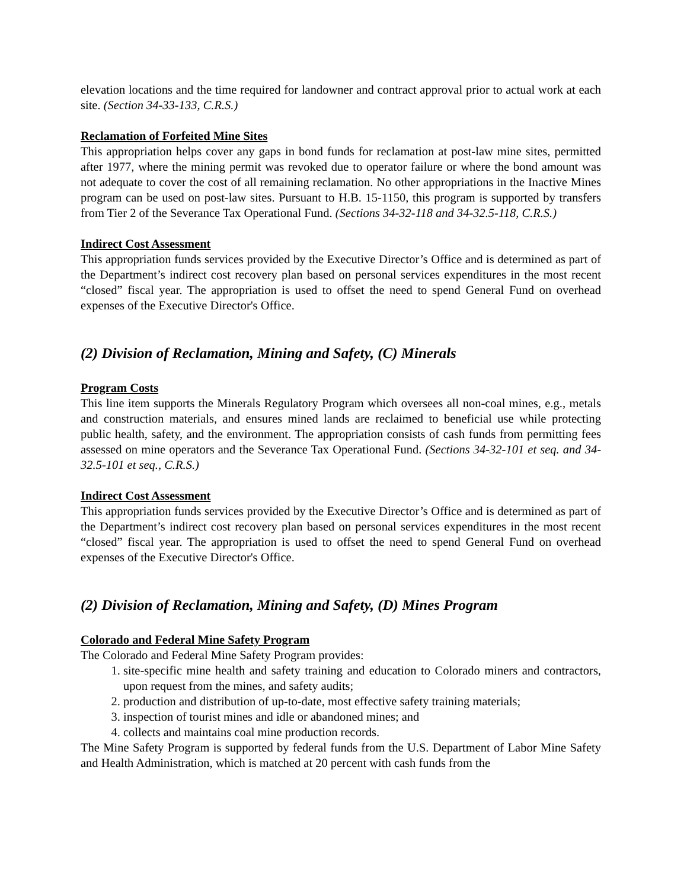elevation locations and the time required for landowner and contract approval prior to actual work at each site. (Section 34-33-133, C.R.S.)
Reclamation of Forfeited Mine Sites
This appropriation helps cover any gaps in bond funds for reclamation at post-law mine sites, permitted after 1977, where the mining permit was revoked due to operator failure or where the bond amount was not adequate to cover the cost of all remaining reclamation. No other appropriations in the Inactive Mines program can be used on post-law sites. Pursuant to H.B. 15-1150, this program is supported by transfers from Tier 2 of the Severance Tax Operational Fund. (Sections 34-32-118 and 34-32.5-118, C.R.S.)
Indirect Cost Assessment
This appropriation funds services provided by the Executive Director’s Office and is determined as part of the Department’s indirect cost recovery plan based on personal services expenditures in the most recent “closed” fiscal year. The appropriation is used to offset the need to spend General Fund on overhead expenses of the Executive Director's Office.
(2) Division of Reclamation, Mining and Safety, (C) Minerals
Program Costs
This line item supports the Minerals Regulatory Program which oversees all non-coal mines, e.g., metals and construction materials, and ensures mined lands are reclaimed to beneficial use while protecting public health, safety, and the environment. The appropriation consists of cash funds from permitting fees assessed on mine operators and the Severance Tax Operational Fund. (Sections 34-32-101 et seq. and 34-32.5-101 et seq., C.R.S.)
Indirect Cost Assessment
This appropriation funds services provided by the Executive Director’s Office and is determined as part of the Department’s indirect cost recovery plan based on personal services expenditures in the most recent “closed” fiscal year. The appropriation is used to offset the need to spend General Fund on overhead expenses of the Executive Director's Office.
(2) Division of Reclamation, Mining and Safety, (D) Mines Program
Colorado and Federal Mine Safety Program
The Colorado and Federal Mine Safety Program provides:
1. site-specific mine health and safety training and education to Colorado miners and contractors, upon request from the mines, and safety audits;
2. production and distribution of up-to-date, most effective safety training materials;
3. inspection of tourist mines and idle or abandoned mines; and
4. collects and maintains coal mine production records.
The Mine Safety Program is supported by federal funds from the U.S. Department of Labor Mine Safety and Health Administration, which is matched at 20 percent with cash funds from the